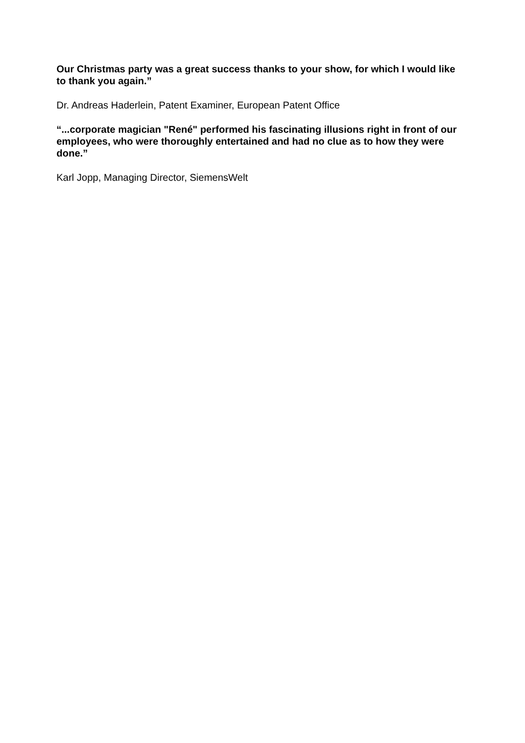Our Christmas party was a great success thanks to your show, for which I would like to thank you again.”
Dr. Andreas Haderlein, Patent Examiner, European Patent Office
“...corporate magician "René" performed his fascinating illusions right in front of our employees, who were thoroughly entertained and had no clue as to how they were done.”
Karl Jopp, Managing Director, SiemensWelt